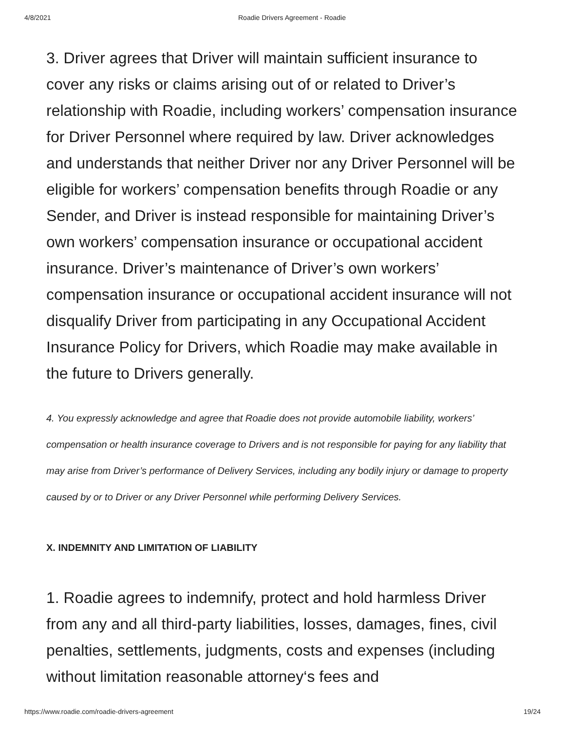4/8/2021 Roadie Drivers Agreement - Roadie
3. Driver agrees that Driver will maintain sufficient insurance to cover any risks or claims arising out of or related to Driver’s relationship with Roadie, including workers’ compensation insurance for Driver Personnel where required by law. Driver acknowledges and understands that neither Driver nor any Driver Personnel will be eligible for workers’ compensation benefits through Roadie or any Sender, and Driver is instead responsible for maintaining Driver’s own workers’ compensation insurance or occupational accident insurance. Driver’s maintenance of Driver’s own workers’ compensation insurance or occupational accident insurance will not disqualify Driver from participating in any Occupational Accident Insurance Policy for Drivers, which Roadie may make available in the future to Drivers generally.
4. You expressly acknowledge and agree that Roadie does not provide automobile liability, workers’ compensation or health insurance coverage to Drivers and is not responsible for paying for any liability that may arise from Driver’s performance of Delivery Services, including any bodily injury or damage to property caused by or to Driver or any Driver Personnel while performing Delivery Services.
X. INDEMNITY AND LIMITATION OF LIABILITY
1. Roadie agrees to indemnify, protect and hold harmless Driver from any and all third-party liabilities, losses, damages, fines, civil penalties, settlements, judgments, costs and expenses (including without limitation reasonable attorney‘s fees and
https://www.roadie.com/roadie-drivers-agreement 19/24